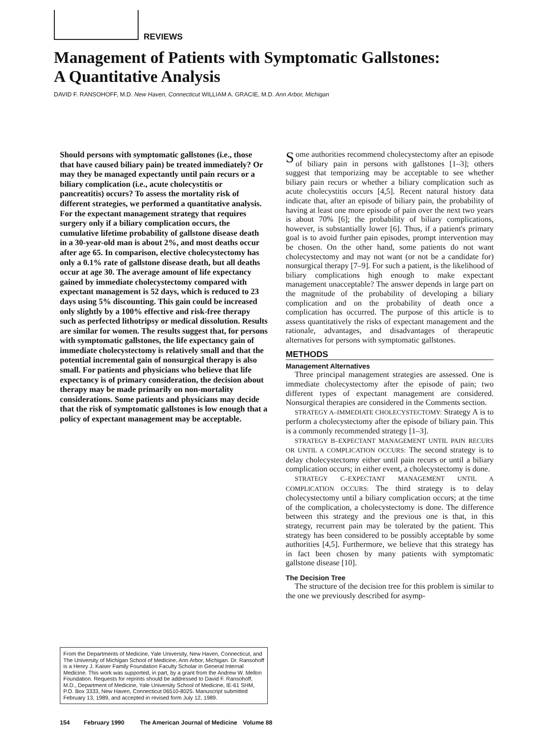REVIEWS
Management of Patients with Symptomatic Gallstones:
A Quantitative Analysis
DAVID F. RANSOHOFF, M.D. New Haven, Connecticut WILLIAM A. GRACIE, M.D. Ann Arbor, Michigan
Should persons with symptomatic gallstones (i.e., those that have caused biliary pain) be treated immediately? Or may they be managed expectantly until pain recurs or a biliary complication (i.e., acute cholecystitis or pancreatitis) occurs? To assess the mortality risk of different strategies, we performed a quantitative analysis. For the expectant management strategy that requires surgery only if a biliary complication occurs, the cumulative lifetime probability of gallstone disease death in a 30-year-old man is about 2%, and most deaths occur after age 65. In comparison, elective cholecystectomy has only a 0.1% rate of gallstone disease death, but all deaths occur at age 30. The average amount of life expectancy gained by immediate cholecystectomy compared with expectant management is 52 days, which is reduced to 23 days using 5% discounting. This gain could be increased only slightly by a 100% effective and risk-free therapy such as perfected lithotripsy or medical dissolution. Results are similar for women. The results suggest that, for persons with symptomatic gallstones, the life expectancy gain of immediate cholecystectomy is relatively small and that the potential incremental gain of nonsurgical therapy is also small. For patients and physicians who believe that life expectancy is of primary consideration, the decision about therapy may be made primarily on non-mortality considerations. Some patients and physicians may decide that the risk of symptomatic gallstones is low enough that a policy of expectant management may be acceptable.
From the Departments of Medicine, Yale University, New Haven, Connecticut, and The University of Michigan School of Medicine, Ann Arbor, Michigan. Dr. Ransohoff is a Henry J. Kaiser Family Foundation Faculty Scholar in General Internal Medicine. This work was supported, in part, by a grant from the Andrew W. Mellon Foundation. Requests for reprints should be addressed to David F. Ransohoff, M.D., Department of Medicine, Yale University School of Medicine, IE-61 SHM, P.O. Box 3333, New Haven, Connecticut 06510-8025. Manuscript submitted February 13, 1989, and accepted in revised form July 12, 1989.
Some authorities recommend cholecystectomy after an episode of biliary pain in persons with gallstones [1–3]; others suggest that temporizing may be acceptable to see whether biliary pain recurs or whether a biliary complication such as acute cholecystitis occurs [4,5]. Recent natural history data indicate that, after an episode of biliary pain, the probability of having at least one more episode of pain over the next two years is about 70% [6]; the probability of biliary complications, however, is substantially lower [6]. Thus, if a patient's primary goal is to avoid further pain episodes, prompt intervention may be chosen. On the other hand, some patients do not want cholecystectomy and may not want (or not be a candidate for) nonsurgical therapy [7–9]. For such a patient, is the likelihood of biliary complications high enough to make expectant management unacceptable? The answer depends in large part on the magnitude of the probability of developing a biliary complication and on the probability of death once a complication has occurred. The purpose of this article is to assess quantitatively the risks of expectant management and the rationale, advantages, and disadvantages of therapeutic alternatives for persons with symptomatic gallstones.
METHODS
Management Alternatives
Three principal management strategies are assessed. One is immediate cholecystectomy after the episode of pain; two different types of expectant management are considered. Nonsurgical therapies are considered in the Comments section.
STRATEGY A–IMMEDIATE CHOLECYSTECTOMY: Strategy A is to perform a cholecystectomy after the episode of biliary pain. This is a commonly recommended strategy [1–3].
STRATEGY B–EXPECTANT MANAGEMENT UNTIL PAIN RECURS OR UNTIL A COMPLICATION OCCURS: The second strategy is to delay cholecystectomy either until pain recurs or until a biliary complication occurs; in either event, a cholecystectomy is done.
STRATEGY C–EXPECTANT MANAGEMENT UNTIL A COMPLICATION OCCURS: The third strategy is to delay cholecystectomy until a biliary complication occurs; at the time of the complication, a cholecystectomy is done. The difference between this strategy and the previous one is that, in this strategy, recurrent pain may be tolerated by the patient. This strategy has been considered to be possibly acceptable by some authorities [4,5]. Furthermore, we believe that this strategy has in fact been chosen by many patients with symptomatic gallstone disease [10].
The Decision Tree
The structure of the decision tree for this problem is similar to the one we previously described for asymp-
154 February 1990 The American Journal of Medicine Volume 88